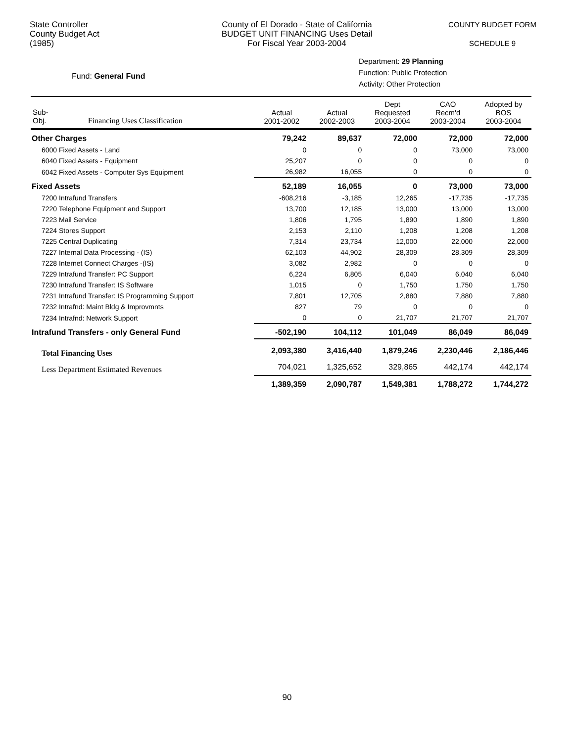State Controller
County Budget Act
(1985)
County of El Dorado - State of California
BUDGET UNIT FINANCING Uses Detail
For Fiscal Year 2003-2004
COUNTY BUDGET FORM
SCHEDULE 9
Fund: General Fund
Department: 29 Planning
Function: Public Protection
Activity: Other Protection
| Sub- Obj. Financing Uses Classification | Actual 2001-2002 | Actual 2002-2003 | Dept Requested 2003-2004 | CAO Recm'd 2003-2004 | Adopted by BOS 2003-2004 |
| --- | --- | --- | --- | --- | --- |
| Other Charges | 79,242 | 89,637 | 72,000 | 72,000 | 72,000 |
| 6000 Fixed Assets - Land | 0 | 0 | 0 | 73,000 | 73,000 |
| 6040 Fixed Assets - Equipment | 25,207 | 0 | 0 | 0 | 0 |
| 6042 Fixed Assets - Computer Sys Equipment | 26,982 | 16,055 | 0 | 0 | 0 |
| Fixed Assets | 52,189 | 16,055 | 0 | 73,000 | 73,000 |
| 7200 Intrafund Transfers | -608,216 | -3,185 | 12,265 | -17,735 | -17,735 |
| 7220 Telephone Equipment and Support | 13,700 | 12,185 | 13,000 | 13,000 | 13,000 |
| 7223 Mail Service | 1,806 | 1,795 | 1,890 | 1,890 | 1,890 |
| 7224 Stores Support | 2,153 | 2,110 | 1,208 | 1,208 | 1,208 |
| 7225 Central Duplicating | 7,314 | 23,734 | 12,000 | 22,000 | 22,000 |
| 7227 Internal Data Processing - (IS) | 62,103 | 44,902 | 28,309 | 28,309 | 28,309 |
| 7228 Internet Connect Charges -(IS) | 3,082 | 2,982 | 0 | 0 | 0 |
| 7229 Intrafund Transfer: PC Support | 6,224 | 6,805 | 6,040 | 6,040 | 6,040 |
| 7230 Intrafund Transfer: IS Software | 1,015 | 0 | 1,750 | 1,750 | 1,750 |
| 7231 Intrafund Transfer: IS Programming Support | 7,801 | 12,705 | 2,880 | 7,880 | 7,880 |
| 7232 Intrafnd: Maint Bldg & Improvmnts | 827 | 79 | 0 | 0 | 0 |
| 7234 Intrafnd: Network Support | 0 | 0 | 21,707 | 21,707 | 21,707 |
| Intrafund Transfers - only General Fund | -502,190 | 104,112 | 101,049 | 86,049 | 86,049 |
| Total Financing Uses | 2,093,380 | 3,416,440 | 1,879,246 | 2,230,446 | 2,186,446 |
| Less Department Estimated Revenues | 704,021 | 1,325,652 | 329,865 | 442,174 | 442,174 |
| | 1,389,359 | 2,090,787 | 1,549,381 | 1,788,272 | 1,744,272 |
90